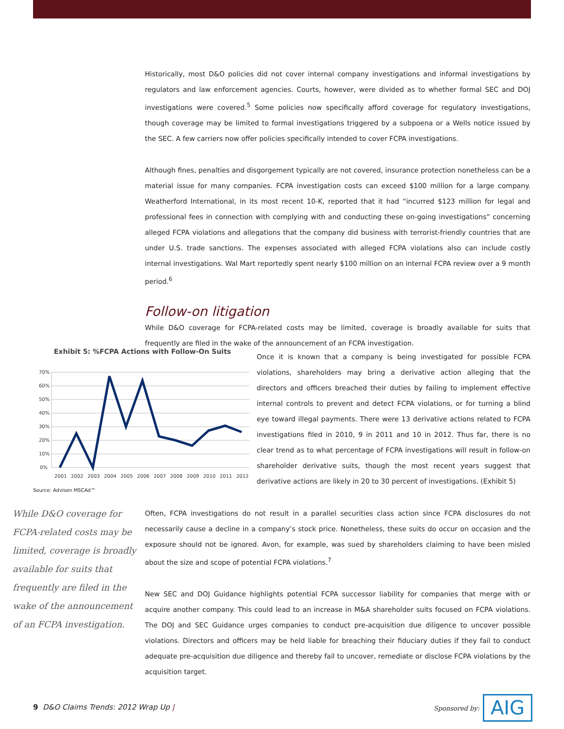Historically, most D&O policies did not cover internal company investigations and informal investigations by regulators and law enforcement agencies. Courts, however, were divided as to whether formal SEC and DOJ investigations were covered.<sup>5</sup> Some policies now specifically afford coverage for regulatory investigations, though coverage may be limited to formal investigations triggered by a subpoena or a Wells notice issued by the SEC. A few carriers now offer policies specifically intended to cover FCPA investigations.
Although fines, penalties and disgorgement typically are not covered, insurance protection nonetheless can be a material issue for many companies. FCPA investigation costs can exceed $100 million for a large company. Weatherford International, in its most recent 10-K, reported that it had “incurred $123 million for legal and professional fees in connection with complying with and conducting these on-going investigations” concerning alleged FCPA violations and allegations that the company did business with terrorist-friendly countries that are under U.S. trade sanctions. The expenses associated with alleged FCPA violations also can include costly internal investigations. Wal Mart reportedly spent nearly $100 million on an internal FCPA review over a 9 month period.<sup>6</sup>
Follow-on litigation
While D&O coverage for FCPA-related costs may be limited, coverage is broadly available for suits that frequently are filed in the wake of the announcement of an FCPA investigation.
Exhibit 5: %FCPA Actions with Follow-On Suits
70%
60%
50%
40%
30%
20%
10%
0%
2001
2002
2003
2004
2005
2006
2007
2008
2009
2010
2011
2012
Source: Advisen MSCAd™
Once it is known that a company is being investigated for possible FCPA violations, shareholders may bring a derivative action alleging that the directors and officers breached their duties by failing to implement effective internal controls to prevent and detect FCPA violations, or for turning a blind eye toward illegal payments. There were 13 derivative actions related to FCPA investigations filed in 2010, 9 in 2011 and 10 in 2012. Thus far, there is no clear trend as to what percentage of FCPA investigations will result in follow-on shareholder derivative suits, though the most recent years suggest that derivative actions are likely in 20 to 30 percent of investigations. (Exhibit 5)
While D&O coverage for FCPA-related costs may be limited, coverage is broadly available for suits that frequently are filed in the wake of the announcement of an FCPA investigation.
Often, FCPA investigations do not result in a parallel securities class action since FCPA disclosures do not necessarily cause a decline in a company’s stock price. Nonetheless, these suits do occur on occasion and the exposure should not be ignored. Avon, for example, was sued by shareholders claiming to have been misled about the size and scope of potential FCPA violations.<sup>7</sup>
New SEC and DOJ Guidance highlights potential FCPA successor liability for companies that merge with or acquire another company. This could lead to an increase in M&A shareholder suits focused on FCPA violations. The DOJ and SEC Guidance urges companies to conduct pre-acquisition due diligence to uncover possible violations. Directors and officers may be held liable for breaching their fiduciary duties if they fail to conduct adequate pre-acquisition due diligence and thereby fail to uncover, remediate or disclose FCPA violations by the acquisition target.
9 D&O Claims Trends: 2012 Wrap Up |
Sponsored by: AIG